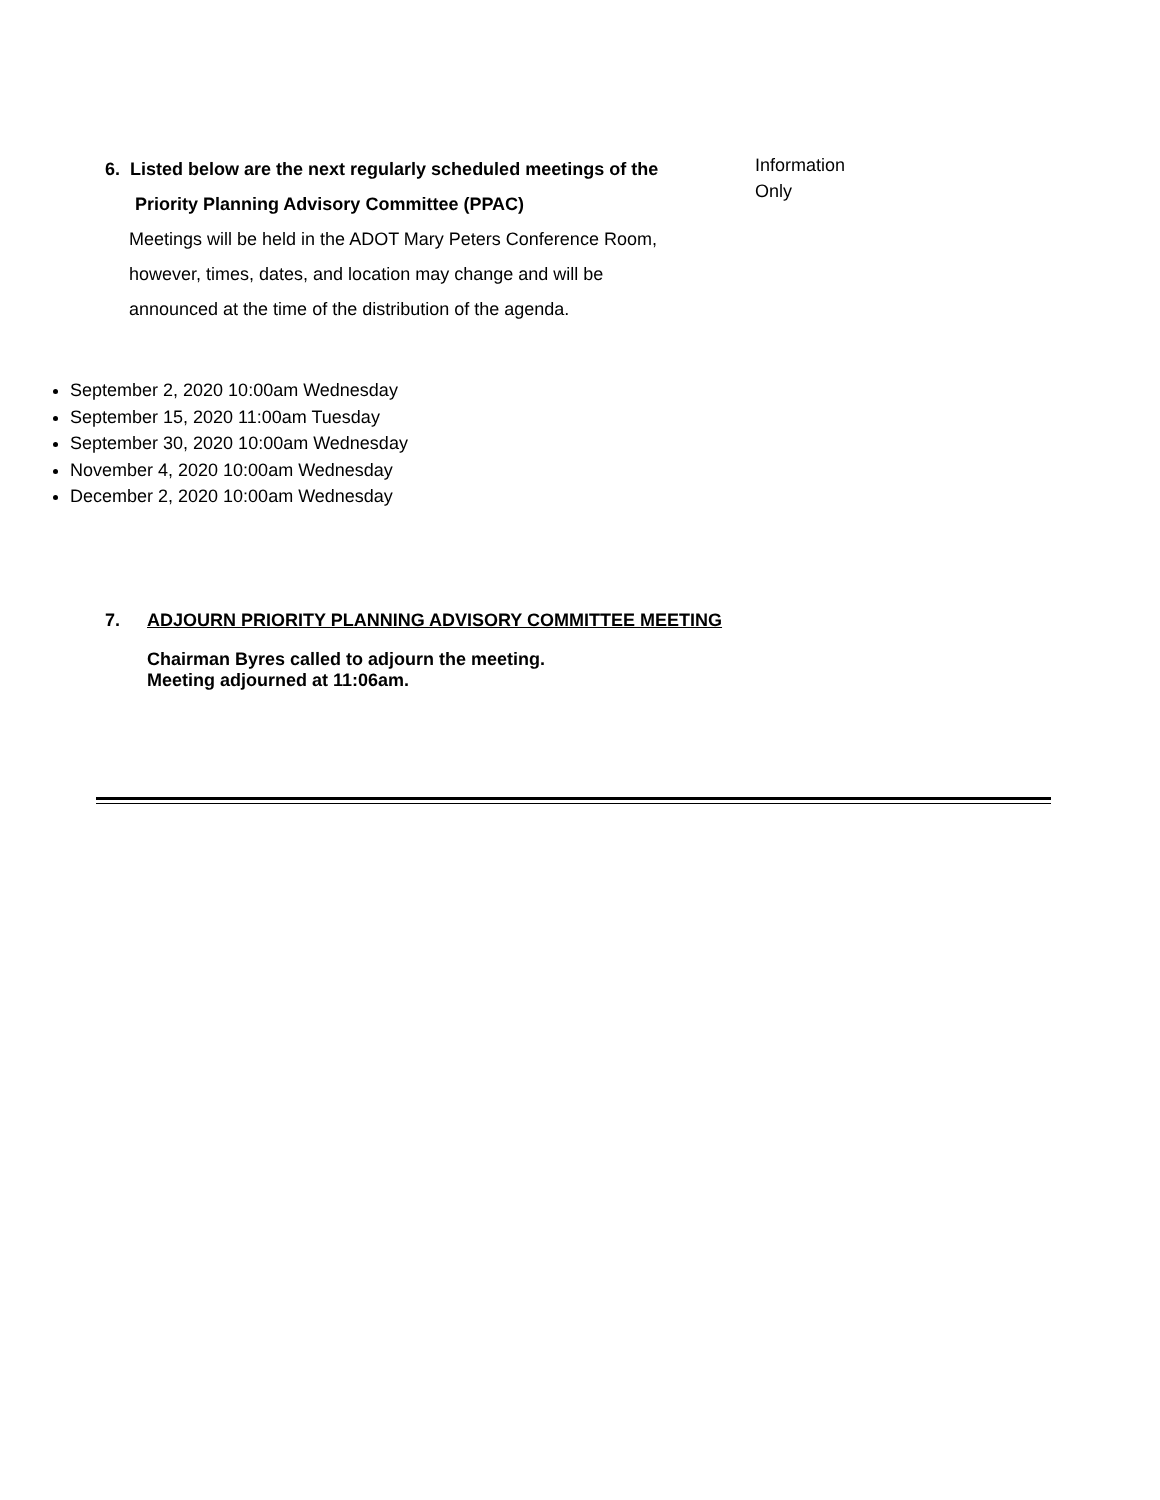6. Listed below are the next regularly scheduled meetings of the
Priority Planning Advisory Committee (PPAC)
Meetings will be held in the ADOT Mary Peters Conference Room,
however, times, dates, and location may change and will be
announced at the time of the distribution of the agenda.
Information
Only
September 2, 2020 10:00am Wednesday
September 15, 2020 11:00am Tuesday
September 30, 2020 10:00am Wednesday
November 4, 2020 10:00am Wednesday
December 2, 2020 10:00am Wednesday
7. ADJOURN PRIORITY PLANNING ADVISORY COMMITTEE MEETING
Chairman Byres called to adjourn the meeting.
Meeting adjourned at 11:06am.